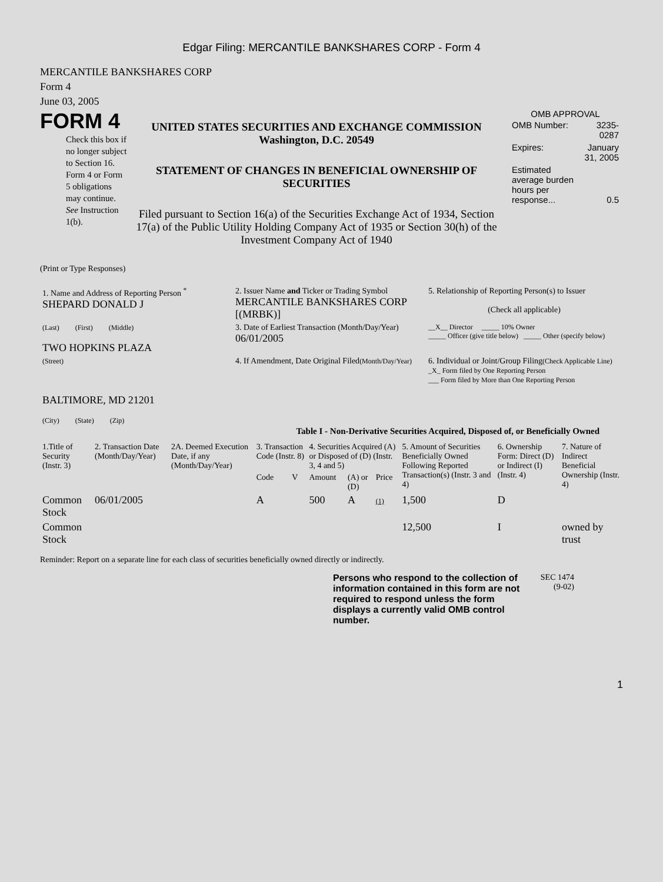Edgar Filing: MERCANTILE BANKSHARES CORP - Form 4
MERCANTILE BANKSHARES CORP
Form 4
June 03, 2005
FORM 4
Check this box if no longer subject to Section 16. Form 4 or Form 5 obligations may continue. See Instruction 1(b).
UNITED STATES SECURITIES AND EXCHANGE COMMISSION
Washington, D.C. 20549
STATEMENT OF CHANGES IN BENEFICIAL OWNERSHIP OF SECURITIES
Filed pursuant to Section 16(a) of the Securities Exchange Act of 1934, Section 17(a) of the Public Utility Holding Company Act of 1935 or Section 30(h) of the Investment Company Act of 1940
OMB APPROVAL
| OMB Number: | 3235-0287 |
| Expires: | January 31, 2005 |
| Estimated average burden hours per response... | 0.5 |
(Print or Type Responses)
| 1. Name and Address of Reporting Person <sup>*</sup> SHEPARD DONALD J | 2. Issuer Name and Ticker or Trading Symbol MERCANTILE BANKSHARES CORP [(MRBK)] | 5. Relationship of Reporting Person(s) to Issuer (Check all applicable) |
| (Last) (First) (Middle) TWO HOPKINS PLAZA | 3. Date of Earliest Transaction (Month/Day/Year) 06/01/2005 | __X__ Director _____ 10% Owner _____ Officer (give title below) _____ Other (specify below) |
| (Street) BALTIMORE, MD 21201 (City) (State) (Zip) | 4. If Amendment, Date Original Filed (Month/Day/Year) | 6. Individual or Joint/Group Filing (Check Applicable Line) _X_ Form filed by One Reporting Person ___ Form filed by More than One Reporting Person |
Table I - Non-Derivative Securities Acquired, Disposed of, or Beneficially Owned
| 1.Title of Security (Instr. 3) | 2. Transaction Date (Month/Day/Year) | 2A. Deemed Execution Date, if any (Month/Day/Year) | 3. Transaction Code (Instr. 8) | | 4. Securities Acquired (A) or Disposed of (D) (Instr. 3, 4 and 5) | | | 5. Amount of Securities Beneficially Owned Following Reported Transaction(s) (Instr. 3 and 4) | 6. Ownership Form: Direct (D) or Indirect (I) (Instr. 4) | 7. Nature of Indirect Beneficial Ownership (Instr. 4) |
| --- | --- | --- | --- | --- | --- | --- | --- | --- | --- | --- |
| | | | Code | V | Amount | (A) or (D) | Price | | | |
| Common Stock | 06/01/2005 | | A | | 500 | A | (1) | 1,500 | D | |
| Common Stock | | | | | | | | 12,500 | I | owned by trust |
Reminder: Report on a separate line for each class of securities beneficially owned directly or indirectly.
Persons who respond to the collection of information contained in this form are not required to respond unless the form displays a currently valid OMB control number.
SEC 1474
(9-02)
1